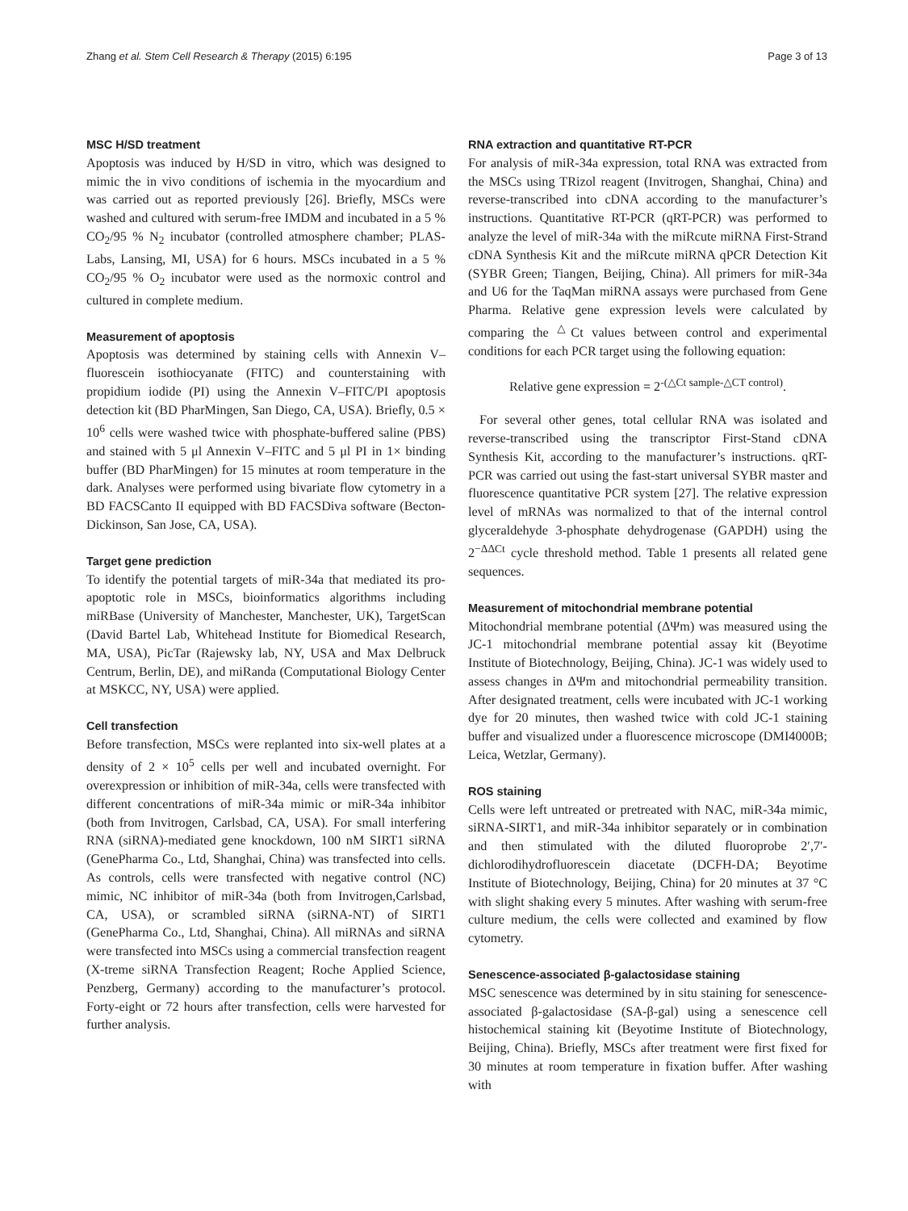Zhang et al. Stem Cell Research & Therapy (2015) 6:195 Page 3 of 13
MSC H/SD treatment
Apoptosis was induced by H/SD in vitro, which was designed to mimic the in vivo conditions of ischemia in the myocardium and was carried out as reported previously [26]. Briefly, MSCs were washed and cultured with serum-free IMDM and incubated in a 5 % CO<sub>2</sub>/95 % N<sub>2</sub> incubator (controlled atmosphere chamber; PLAS-Labs, Lansing, MI, USA) for 6 hours. MSCs incubated in a 5 % CO<sub>2</sub>/95 % O<sub>2</sub> incubator were used as the normoxic control and cultured in complete medium.
Measurement of apoptosis
Apoptosis was determined by staining cells with Annexin V–fluorescein isothiocyanate (FITC) and counterstaining with propidium iodide (PI) using the Annexin V–FITC/PI apoptosis detection kit (BD PharMingen, San Diego, CA, USA). Briefly, 0.5 × 10<sup>6</sup> cells were washed twice with phosphate-buffered saline (PBS) and stained with 5 μl Annexin V–FITC and 5 μl PI in 1× binding buffer (BD PharMingen) for 15 minutes at room temperature in the dark. Analyses were performed using bivariate flow cytometry in a BD FACSCanto II equipped with BD FACSDiva software (Becton-Dickinson, San Jose, CA, USA).
Target gene prediction
To identify the potential targets of miR-34a that mediated its pro-apoptotic role in MSCs, bioinformatics algorithms including miRBase (University of Manchester, Manchester, UK), TargetScan (David Bartel Lab, Whitehead Institute for Biomedical Research, MA, USA), PicTar (Rajewsky lab, NY, USA and Max Delbruck Centrum, Berlin, DE), and miRanda (Computational Biology Center at MSKCC, NY, USA) were applied.
Cell transfection
Before transfection, MSCs were replanted into six-well plates at a density of 2 × 10<sup>5</sup> cells per well and incubated overnight. For overexpression or inhibition of miR-34a, cells were transfected with different concentrations of miR-34a mimic or miR-34a inhibitor (both from Invitrogen, Carlsbad, CA, USA). For small interfering RNA (siRNA)-mediated gene knockdown, 100 nM SIRT1 siRNA (GenePharma Co., Ltd, Shanghai, China) was transfected into cells. As controls, cells were transfected with negative control (NC) mimic, NC inhibitor of miR-34a (both from Invitrogen,Carlsbad, CA, USA), or scrambled siRNA (siRNA-NT) of SIRT1 (GenePharma Co., Ltd, Shanghai, China). All miRNAs and siRNA were transfected into MSCs using a commercial transfection reagent (X-treme siRNA Transfection Reagent; Roche Applied Science, Penzberg, Germany) according to the manufacturer’s protocol. Forty-eight or 72 hours after transfection, cells were harvested for further analysis.
RNA extraction and quantitative RT-PCR
For analysis of miR-34a expression, total RNA was extracted from the MSCs using TRizol reagent (Invitrogen, Shanghai, China) and reverse-transcribed into cDNA according to the manufacturer’s instructions. Quantitative RT-PCR (qRT-PCR) was performed to analyze the level of miR-34a with the miRcute miRNA First-Strand cDNA Synthesis Kit and the miRcute miRNA qPCR Detection Kit (SYBR Green; Tiangen, Beijing, China). All primers for miR-34a and U6 for the TaqMan miRNA assays were purchased from Gene Pharma. Relative gene expression levels were calculated by comparing the <sup>△</sup>Ct values between control and experimental conditions for each PCR target using the following equation:
Relative gene expression = 2<sup>-(△Ct sample-△CT control)</sup>.
For several other genes, total cellular RNA was isolated and reverse-transcribed using the transcriptor First-Stand cDNA Synthesis Kit, according to the manufacturer’s instructions. qRT-PCR was carried out using the fast-start universal SYBR master and fluorescence quantitative PCR system [27]. The relative expression level of mRNAs was normalized to that of the internal control glyceraldehyde 3-phosphate dehydrogenase (GAPDH) using the 2<sup>−ΔΔCt</sup> cycle threshold method. Table 1 presents all related gene sequences.
Measurement of mitochondrial membrane potential
Mitochondrial membrane potential (ΔΨm) was measured using the JC-1 mitochondrial membrane potential assay kit (Beyotime Institute of Biotechnology, Beijing, China). JC-1 was widely used to assess changes in ΔΨm and mitochondrial permeability transition. After designated treatment, cells were incubated with JC-1 working dye for 20 minutes, then washed twice with cold JC-1 staining buffer and visualized under a fluorescence microscope (DMI4000B; Leica, Wetzlar, Germany).
ROS staining
Cells were left untreated or pretreated with NAC, miR-34a mimic, siRNA-SIRT1, and miR-34a inhibitor separately or in combination and then stimulated with the diluted fluoroprobe 2′,7′-dichlorodihydrofluorescein diacetate (DCFH-DA; Beyotime Institute of Biotechnology, Beijing, China) for 20 minutes at 37 °C with slight shaking every 5 minutes. After washing with serum-free culture medium, the cells were collected and examined by flow cytometry.
Senescence-associated β-galactosidase staining
MSC senescence was determined by in situ staining for senescence-associated β-galactosidase (SA-β-gal) using a senescence cell histochemical staining kit (Beyotime Institute of Biotechnology, Beijing, China). Briefly, MSCs after treatment were first fixed for 30 minutes at room temperature in fixation buffer. After washing with